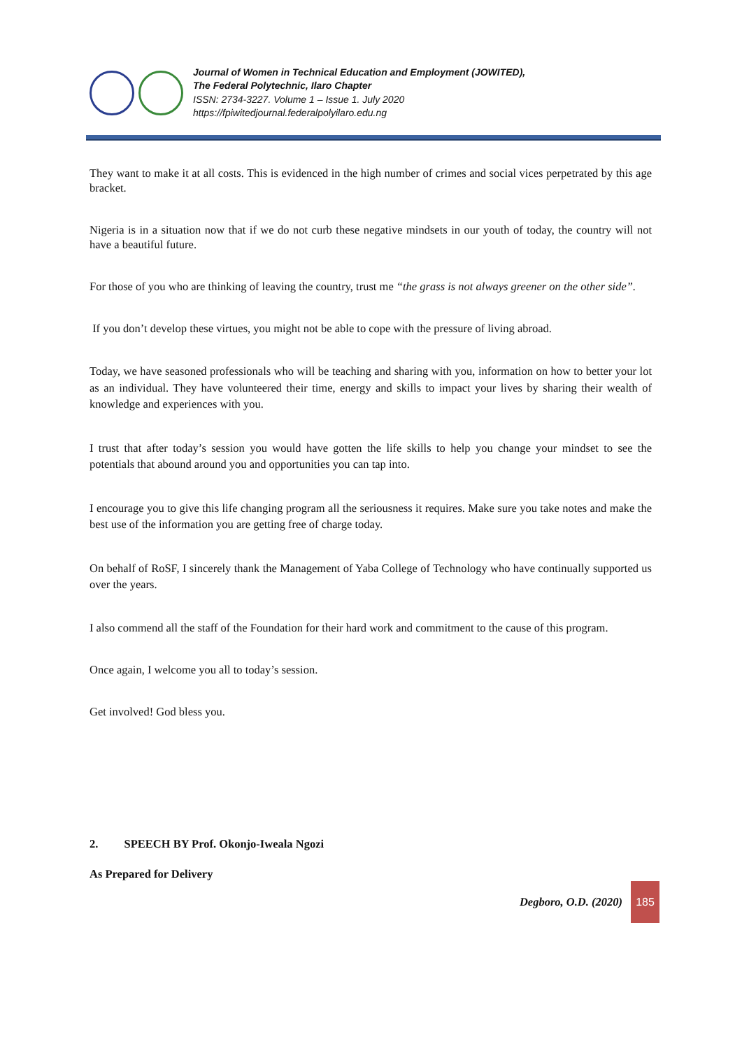Journal of Women in Technical Education and Employment (JOWITED),
The Federal Polytechnic, Ilaro Chapter
ISSN: 2734-3227. Volume 1 – Issue 1. July 2020
https://fpiwitedjournal.federalpolyilaro.edu.ng
They want to make it at all costs. This is evidenced in the high number of crimes and social vices perpetrated by this age bracket.
Nigeria is in a situation now that if we do not curb these negative mindsets in our youth of today, the country will not have a beautiful future.
For those of you who are thinking of leaving the country, trust me “the grass is not always greener on the other side”.
If you don’t develop these virtues, you might not be able to cope with the pressure of living abroad.
Today, we have seasoned professionals who will be teaching and sharing with you, information on how to better your lot as an individual. They have volunteered their time, energy and skills to impact your lives by sharing their wealth of knowledge and experiences with you.
I trust that after today’s session you would have gotten the life skills to help you change your mindset to see the potentials that abound around you and opportunities you can tap into.
I encourage you to give this life changing program all the seriousness it requires. Make sure you take notes and make the best use of the information you are getting free of charge today.
On behalf of RoSF, I sincerely thank the Management of Yaba College of Technology who have continually supported us over the years.
I also commend all the staff of the Foundation for their hard work and commitment to the cause of this program.
Once again, I welcome you all to today’s session.
Get involved! God bless you.
2. SPEECH BY Prof. Okonjo-Iweala Ngozi
As Prepared for Delivery
Degboro, O.D. (2020)
185